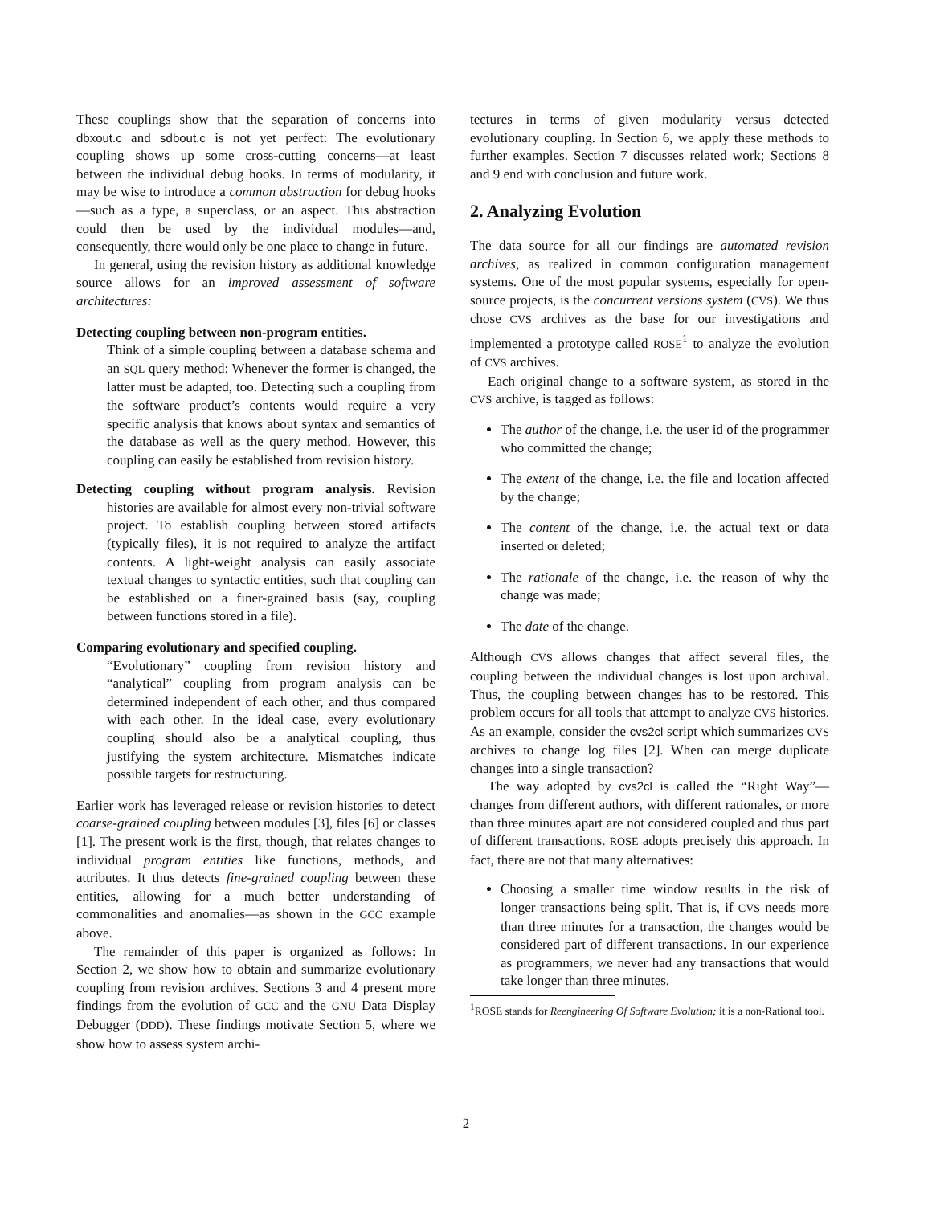These couplings show that the separation of concerns into dbxout.c and sdbout.c is not yet perfect: The evolutionary coupling shows up some cross-cutting concerns—at least between the individual debug hooks. In terms of modularity, it may be wise to introduce a common abstraction for debug hooks—such as a type, a superclass, or an aspect. This abstraction could then be used by the individual modules—and, consequently, there would only be one place to change in future.
In general, using the revision history as additional knowledge source allows for an improved assessment of software architectures:
Detecting coupling between non-program entities.
Think of a simple coupling between a database schema and an SQL query method: Whenever the former is changed, the latter must be adapted, too. Detecting such a coupling from the software product’s contents would require a very specific analysis that knows about syntax and semantics of the database as well as the query method. However, this coupling can easily be established from revision history.
Detecting coupling without program analysis. Revision histories are available for almost every non-trivial software project. To establish coupling between stored artifacts (typically files), it is not required to analyze the artifact contents. A light-weight analysis can easily associate textual changes to syntactic entities, such that coupling can be established on a finer-grained basis (say, coupling between functions stored in a file).
Comparing evolutionary and specified coupling.
“Evolutionary” coupling from revision history and “analytical” coupling from program analysis can be determined independent of each other, and thus compared with each other. In the ideal case, every evolutionary coupling should also be a analytical coupling, thus justifying the system architecture. Mismatches indicate possible targets for restructuring.
Earlier work has leveraged release or revision histories to detect coarse-grained coupling between modules [3], files [6] or classes [1]. The present work is the first, though, that relates changes to individual program entities like functions, methods, and attributes. It thus detects fine-grained coupling between these entities, allowing for a much better understanding of commonalities and anomalies—as shown in the GCC example above.
The remainder of this paper is organized as follows: In Section 2, we show how to obtain and summarize evolutionary coupling from revision archives. Sections 3 and 4 present more findings from the evolution of GCC and the GNU Data Display Debugger (DDD). These findings motivate Section 5, where we show how to assess system archi-
tectures in terms of given modularity versus detected evolutionary coupling. In Section 6, we apply these methods to further examples. Section 7 discusses related work; Sections 8 and 9 end with conclusion and future work.
2. Analyzing Evolution
The data source for all our findings are automated revision archives, as realized in common configuration management systems. One of the most popular systems, especially for open-source projects, is the concurrent versions system (CVS). We thus chose CVS archives as the base for our investigations and implemented a prototype called ROSE<sup>1</sup> to analyze the evolution of CVS archives.
Each original change to a software system, as stored in the CVS archive, is tagged as follows:
The author of the change, i.e. the user id of the programmer who committed the change;
The extent of the change, i.e. the file and location affected by the change;
The content of the change, i.e. the actual text or data inserted or deleted;
The rationale of the change, i.e. the reason of why the change was made;
The date of the change.
Although CVS allows changes that affect several files, the coupling between the individual changes is lost upon archival. Thus, the coupling between changes has to be restored. This problem occurs for all tools that attempt to analyze CVS histories. As an example, consider the cvs2cl script which summarizes CVS archives to change log files [2]. When can merge duplicate changes into a single transaction?
The way adopted by cvs2cl is called the “Right Way”—changes from different authors, with different rationales, or more than three minutes apart are not considered coupled and thus part of different transactions. ROSE adopts precisely this approach. In fact, there are not that many alternatives:
Choosing a smaller time window results in the risk of longer transactions being split. That is, if CVS needs more than three minutes for a transaction, the changes would be considered part of different transactions. In our experience as programmers, we never had any transactions that would take longer than three minutes.
<sup>1</sup> ROSE stands for Reengineering Of Software Evolution; it is a non-Rational tool.
2